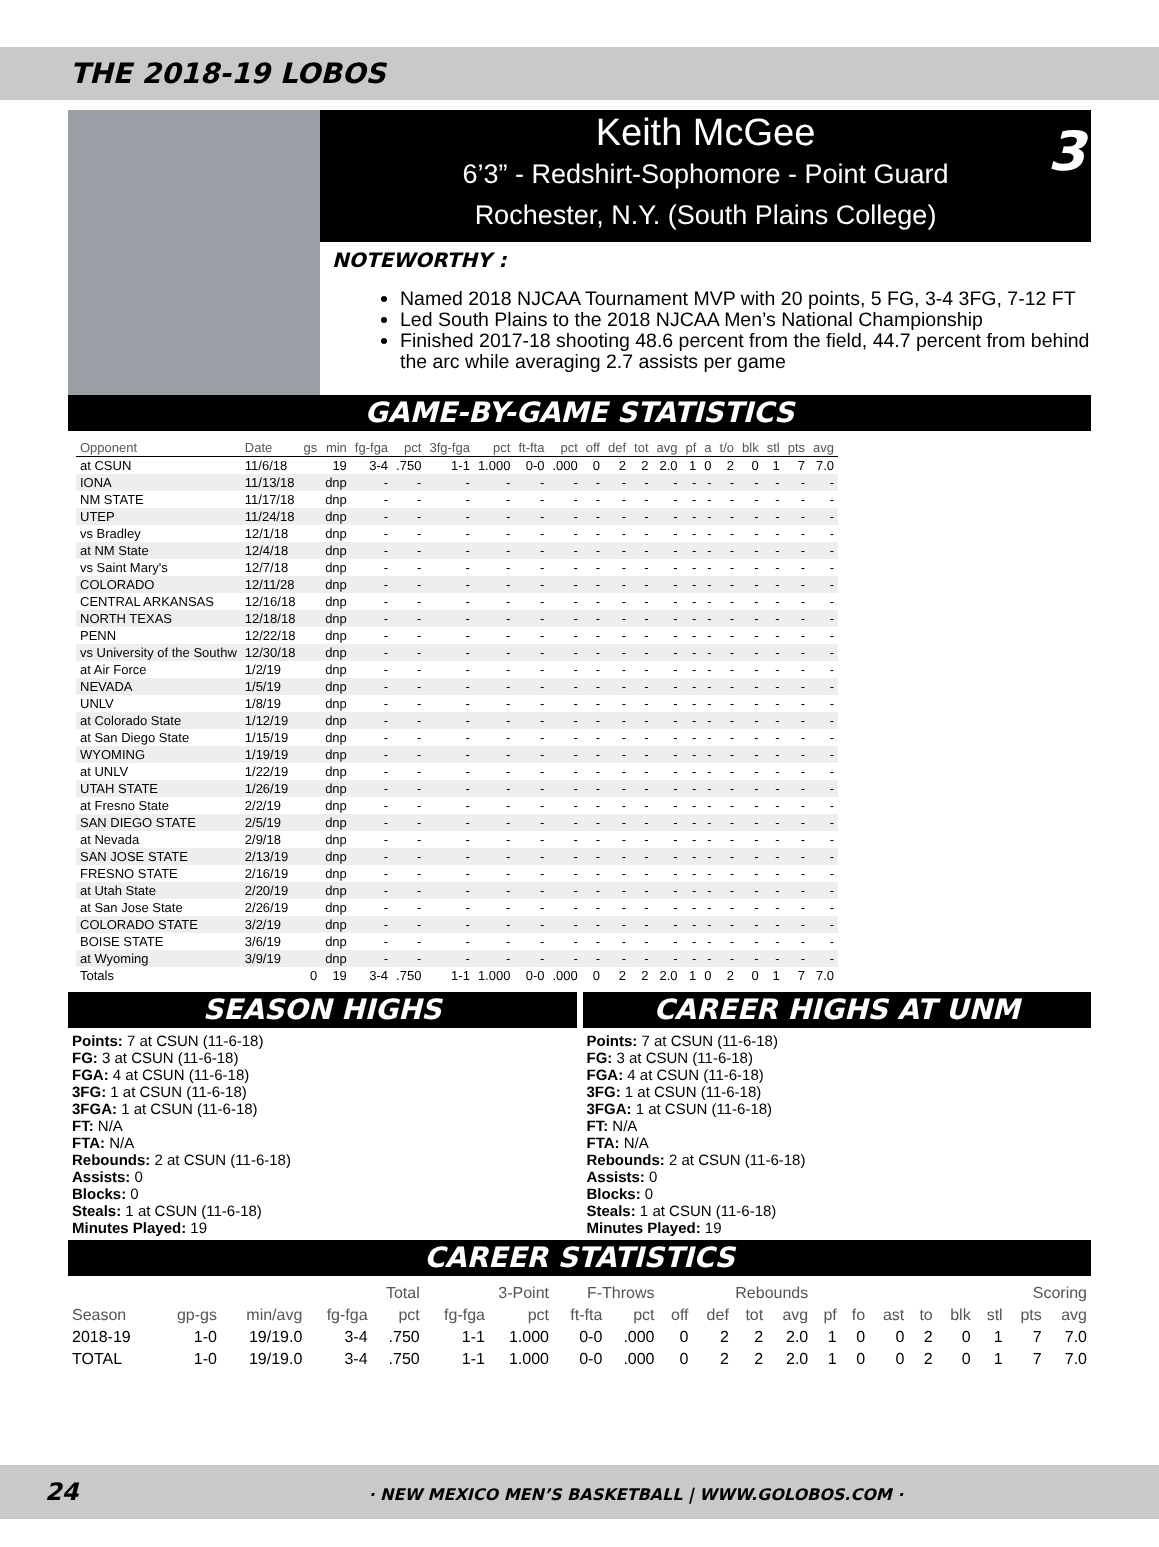THE 2018-19 LOBOS
Keith McGee
6’3” - Redshirt-Sophomore - Point Guard
Rochester, N.Y. (South Plains College)
3
NOTEWORTHY :
Named 2018 NJCAA Tournament MVP with 20 points, 5 FG, 3-4 3FG, 7-12 FT
Led South Plains to the 2018 NJCAA Men’s National Championship
Finished 2017-18 shooting 48.6 percent from the field, 44.7 percent from behind the arc while averaging 2.7 assists per game
GAME-BY-GAME STATISTICS
| Opponent | Date | gs | min | fg-fga | pct | 3fg-fga | pct | ft-fta | pct | off | def | tot | avg | pf | a | t/o | blk | stl | pts | avg |
| --- | --- | --- | --- | --- | --- | --- | --- | --- | --- | --- | --- | --- | --- | --- | --- | --- | --- | --- | --- | --- |
| at CSUN | 11/6/18 | | 19 | 3-4 | .750 | 1-1 | 1.000 | 0-0 | .000 | 0 | 2 | 2 | 2.0 | 1 | 0 | 2 | 0 | 1 | 7 | 7.0 |
| IONA | 11/13/18 | | dnp | - | - | - | - | - | - | - | - | - | - | - | - | - | - | - | - | - |
| NM STATE | 11/17/18 | | dnp | - | - | - | - | - | - | - | - | - | - | - | - | - | - | - | - | - |
| UTEP | 11/24/18 | | dnp | - | - | - | - | - | - | - | - | - | - | - | - | - | - | - | - | - |
| vs Bradley | 12/1/18 | | dnp | - | - | - | - | - | - | - | - | - | - | - | - | - | - | - | - | - |
| at NM State | 12/4/18 | | dnp | - | - | - | - | - | - | - | - | - | - | - | - | - | - | - | - | - |
| vs Saint Mary's | 12/7/18 | | dnp | - | - | - | - | - | - | - | - | - | - | - | - | - | - | - | - | - |
| COLORADO | 12/11/28 | | dnp | - | - | - | - | - | - | - | - | - | - | - | - | - | - | - | - | - |
| CENTRAL ARKANSAS | 12/16/18 | | dnp | - | - | - | - | - | - | - | - | - | - | - | - | - | - | - | - | - |
| NORTH TEXAS | 12/18/18 | | dnp | - | - | - | - | - | - | - | - | - | - | - | - | - | - | - | - | - |
| PENN | 12/22/18 | | dnp | - | - | - | - | - | - | - | - | - | - | - | - | - | - | - | - | - |
| vs University of the Southw | 12/30/18 | | dnp | - | - | - | - | - | - | - | - | - | - | - | - | - | - | - | - | - |
| at Air Force | 1/2/19 | | dnp | - | - | - | - | - | - | - | - | - | - | - | - | - | - | - | - | - |
| NEVADA | 1/5/19 | | dnp | - | - | - | - | - | - | - | - | - | - | - | - | - | - | - | - | - |
| UNLV | 1/8/19 | | dnp | - | - | - | - | - | - | - | - | - | - | - | - | - | - | - | - | - |
| at Colorado State | 1/12/19 | | dnp | - | - | - | - | - | - | - | - | - | - | - | - | - | - | - | - | - |
| at San Diego State | 1/15/19 | | dnp | - | - | - | - | - | - | - | - | - | - | - | - | - | - | - | - | - |
| WYOMING | 1/19/19 | | dnp | - | - | - | - | - | - | - | - | - | - | - | - | - | - | - | - | - |
| at UNLV | 1/22/19 | | dnp | - | - | - | - | - | - | - | - | - | - | - | - | - | - | - | - | - |
| UTAH STATE | 1/26/19 | | dnp | - | - | - | - | - | - | - | - | - | - | - | - | - | - | - | - | - |
| at Fresno State | 2/2/19 | | dnp | - | - | - | - | - | - | - | - | - | - | - | - | - | - | - | - | - |
| SAN DIEGO STATE | 2/5/19 | | dnp | - | - | - | - | - | - | - | - | - | - | - | - | - | - | - | - | - |
| at Nevada | 2/9/18 | | dnp | - | - | - | - | - | - | - | - | - | - | - | - | - | - | - | - | - |
| SAN JOSE STATE | 2/13/19 | | dnp | - | - | - | - | - | - | - | - | - | - | - | - | - | - | - | - | - |
| FRESNO STATE | 2/16/19 | | dnp | - | - | - | - | - | - | - | - | - | - | - | - | - | - | - | - | - |
| at Utah State | 2/20/19 | | dnp | - | - | - | - | - | - | - | - | - | - | - | - | - | - | - | - | - |
| at San Jose State | 2/26/19 | | dnp | - | - | - | - | - | - | - | - | - | - | - | - | - | - | - | - | - |
| COLORADO STATE | 3/2/19 | | dnp | - | - | - | - | - | - | - | - | - | - | - | - | - | - | - | - | - |
| BOISE STATE | 3/6/19 | | dnp | - | - | - | - | - | - | - | - | - | - | - | - | - | - | - | - | - |
| at Wyoming | 3/9/19 | | dnp | - | - | - | - | - | - | - | - | - | - | - | - | - | - | - | - | - |
| Totals | | 0 | 19 | 3-4 | .750 | 1-1 | 1.000 | 0-0 | .000 | 0 | 2 | 2 | 2.0 | 1 | 0 | 2 | 0 | 1 | 7 | 7.0 |
SEASON HIGHS
Points: 7 at CSUN (11-6-18)
FG: 3 at CSUN (11-6-18)
FGA: 4 at CSUN (11-6-18)
3FG: 1 at CSUN (11-6-18)
3FGA: 1 at CSUN (11-6-18)
FT: N/A
FTA: N/A
Rebounds: 2 at CSUN (11-6-18)
Assists: 0
Blocks: 0
Steals: 1 at CSUN (11-6-18)
Minutes Played: 19
CAREER HIGHS AT UNM
Points: 7 at CSUN (11-6-18)
FG: 3 at CSUN (11-6-18)
FGA: 4 at CSUN (11-6-18)
3FG: 1 at CSUN (11-6-18)
3FGA: 1 at CSUN (11-6-18)
FT: N/A
FTA: N/A
Rebounds: 2 at CSUN (11-6-18)
Assists: 0
Blocks: 0
Steals: 1 at CSUN (11-6-18)
Minutes Played: 19
CAREER STATISTICS
| | | | Total | | 3-Point | | F-Throws | | Rebounds | | | | | | | | | | Scoring | |
| --- | --- | --- | --- | --- | --- | --- | --- | --- | --- | --- | --- | --- | --- | --- | --- | --- | --- | --- | --- | --- |
| Season | gp-gs | min/avg | fg-fga | pct | fg-fga | pct | ft-fta | pct | off | def | tot | avg | pf | fo | ast | to | blk | stl | pts | avg |
| 2018-19 | 1-0 | 19/19.0 | 3-4 | .750 | 1-1 | 1.000 | 0-0 | .000 | 0 | 2 | 2 | 2.0 | 1 | 0 | 0 | 2 | 0 | 1 | 7 | 7.0 |
| TOTAL | 1-0 | 19/19.0 | 3-4 | .750 | 1-1 | 1.000 | 0-0 | .000 | 0 | 2 | 2 | 2.0 | 1 | 0 | 0 | 2 | 0 | 1 | 7 | 7.0 |
24 · NEW MEXICO MEN’S BASKETBALL | WWW.GOLOBOS.COM ·